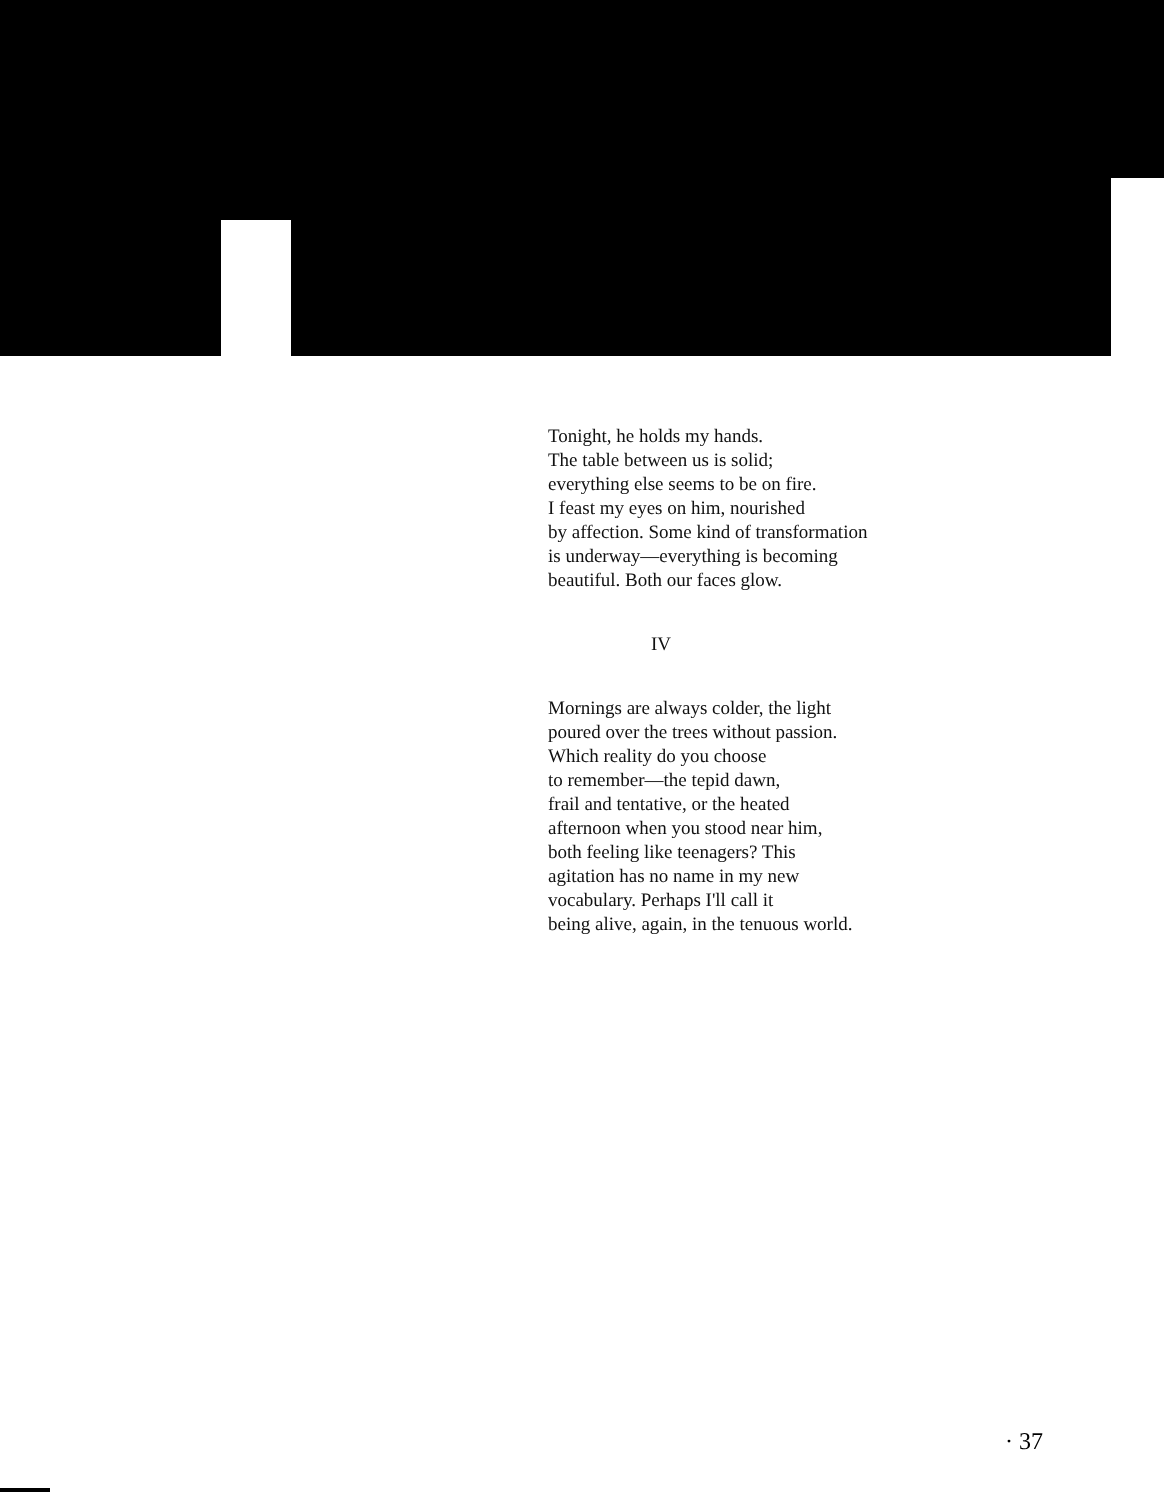Tonight, he holds my hands.
The table between us is solid;
everything else seems to be on fire.
I feast my eyes on him, nourished
by affection. Some kind of transformation
is underway—everything is becoming
beautiful. Both our faces glow.
IV
Mornings are always colder, the light
poured over the trees without passion.
Which reality do you choose
to remember—the tepid dawn,
frail and tentative, or the heated
afternoon when you stood near him,
both feeling like teenagers? This
agitation has no name in my new
vocabulary. Perhaps I'll call it
being alive, again, in the tenuous world.
· 37